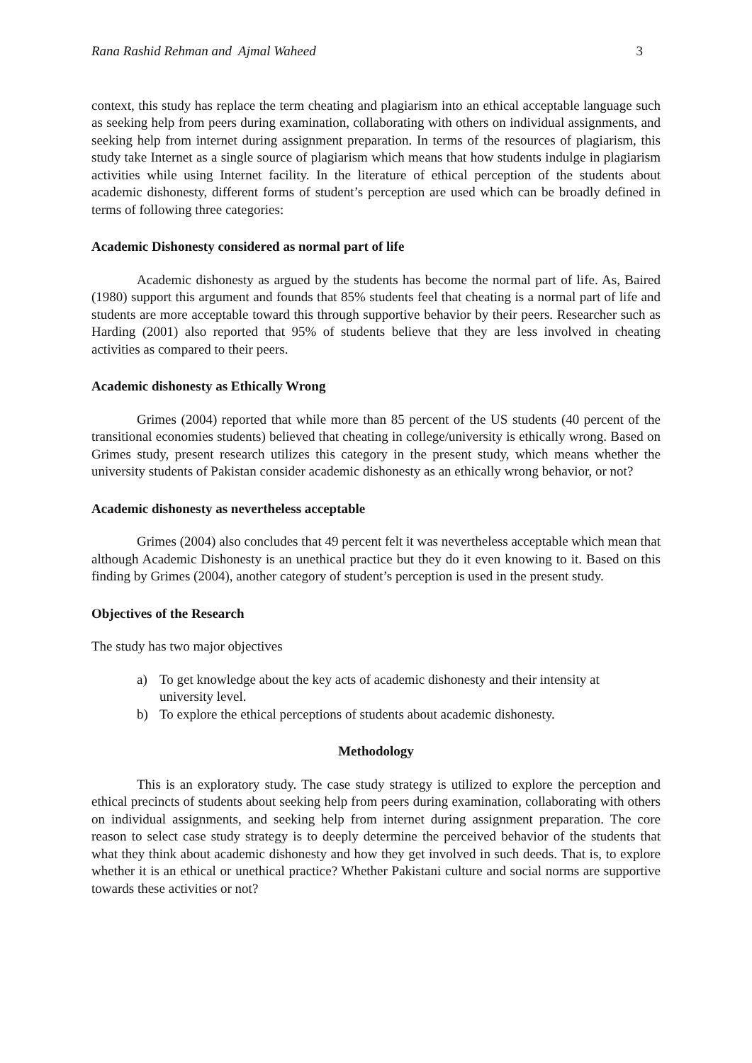Rana Rashid Rehman and Ajmal Waheed 3
context, this study has replace the term cheating and plagiarism into an ethical acceptable language such as seeking help from peers during examination, collaborating with others on individual assignments, and seeking help from internet during assignment preparation. In terms of the resources of plagiarism, this study take Internet as a single source of plagiarism which means that how students indulge in plagiarism activities while using Internet facility. In the literature of ethical perception of the students about academic dishonesty, different forms of student’s perception are used which can be broadly defined in terms of following three categories:
Academic Dishonesty considered as normal part of life
Academic dishonesty as argued by the students has become the normal part of life. As, Baired (1980) support this argument and founds that 85% students feel that cheating is a normal part of life and students are more acceptable toward this through supportive behavior by their peers. Researcher such as Harding (2001) also reported that 95% of students believe that they are less involved in cheating activities as compared to their peers.
Academic dishonesty as Ethically Wrong
Grimes (2004) reported that while more than 85 percent of the US students (40 percent of the transitional economies students) believed that cheating in college/university is ethically wrong. Based on Grimes study, present research utilizes this category in the present study, which means whether the university students of Pakistan consider academic dishonesty as an ethically wrong behavior, or not?
Academic dishonesty as nevertheless acceptable
Grimes (2004) also concludes that 49 percent felt it was nevertheless acceptable which mean that although Academic Dishonesty is an unethical practice but they do it even knowing to it. Based on this finding by Grimes (2004), another category of student’s perception is used in the present study.
Objectives of the Research
The study has two major objectives
a) To get knowledge about the key acts of academic dishonesty and their intensity at university level.
b) To explore the ethical perceptions of students about academic dishonesty.
Methodology
This is an exploratory study. The case study strategy is utilized to explore the perception and ethical precincts of students about seeking help from peers during examination, collaborating with others on individual assignments, and seeking help from internet during assignment preparation. The core reason to select case study strategy is to deeply determine the perceived behavior of the students that what they think about academic dishonesty and how they get involved in such deeds. That is, to explore whether it is an ethical or unethical practice? Whether Pakistani culture and social norms are supportive towards these activities or not?